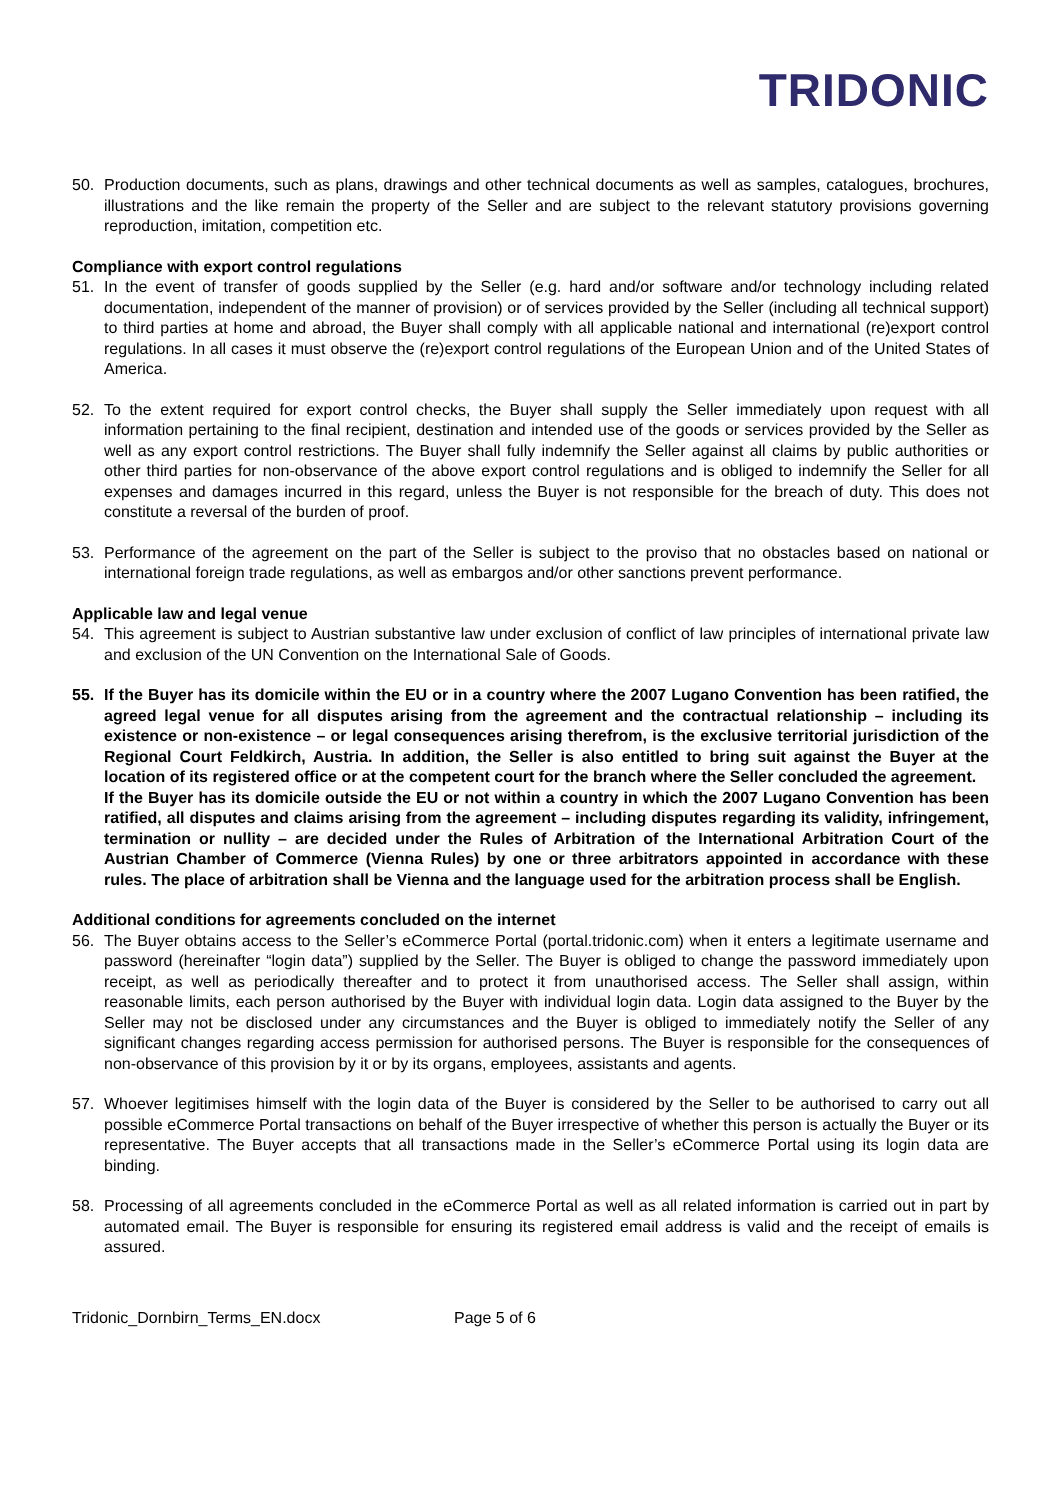TRIDONIC
50. Production documents, such as plans, drawings and other technical documents as well as samples, catalogues, brochures, illustrations and the like remain the property of the Seller and are subject to the relevant statutory provisions governing reproduction, imitation, competition etc.
Compliance with export control regulations
51. In the event of transfer of goods supplied by the Seller (e.g. hard and/or software and/or technology including related documentation, independent of the manner of provision) or of services provided by the Seller (including all technical support) to third parties at home and abroad, the Buyer shall comply with all applicable national and international (re)export control regulations. In all cases it must observe the (re)export control regulations of the European Union and of the United States of America.
52. To the extent required for export control checks, the Buyer shall supply the Seller immediately upon request with all information pertaining to the final recipient, destination and intended use of the goods or services provided by the Seller as well as any export control restrictions. The Buyer shall fully indemnify the Seller against all claims by public authorities or other third parties for non-observance of the above export control regulations and is obliged to indemnify the Seller for all expenses and damages incurred in this regard, unless the Buyer is not responsible for the breach of duty. This does not constitute a reversal of the burden of proof.
53. Performance of the agreement on the part of the Seller is subject to the proviso that no obstacles based on national or international foreign trade regulations, as well as embargos and/or other sanctions prevent performance.
Applicable law and legal venue
54. This agreement is subject to Austrian substantive law under exclusion of conflict of law principles of international private law and exclusion of the UN Convention on the International Sale of Goods.
55. If the Buyer has its domicile within the EU or in a country where the 2007 Lugano Convention has been ratified, the agreed legal venue for all disputes arising from the agreement and the contractual relationship – including its existence or non-existence – or legal consequences arising therefrom, is the exclusive territorial jurisdiction of the Regional Court Feldkirch, Austria. In addition, the Seller is also entitled to bring suit against the Buyer at the location of its registered office or at the competent court for the branch where the Seller concluded the agreement.
If the Buyer has its domicile outside the EU or not within a country in which the 2007 Lugano Convention has been ratified, all disputes and claims arising from the agreement – including disputes regarding its validity, infringement, termination or nullity – are decided under the Rules of Arbitration of the International Arbitration Court of the Austrian Chamber of Commerce (Vienna Rules) by one or three arbitrators appointed in accordance with these rules. The place of arbitration shall be Vienna and the language used for the arbitration process shall be English.
Additional conditions for agreements concluded on the internet
56. The Buyer obtains access to the Seller’s eCommerce Portal (portal.tridonic.com) when it enters a legitimate username and password (hereinafter “login data”) supplied by the Seller. The Buyer is obliged to change the password immediately upon receipt, as well as periodically thereafter and to protect it from unauthorised access. The Seller shall assign, within reasonable limits, each person authorised by the Buyer with individual login data. Login data assigned to the Buyer by the Seller may not be disclosed under any circumstances and the Buyer is obliged to immediately notify the Seller of any significant changes regarding access permission for authorised persons. The Buyer is responsible for the consequences of non-observance of this provision by it or by its organs, employees, assistants and agents.
57. Whoever legitimises himself with the login data of the Buyer is considered by the Seller to be authorised to carry out all possible eCommerce Portal transactions on behalf of the Buyer irrespective of whether this person is actually the Buyer or its representative. The Buyer accepts that all transactions made in the Seller’s eCommerce Portal using its login data are binding.
58. Processing of all agreements concluded in the eCommerce Portal as well as all related information is carried out in part by automated email. The Buyer is responsible for ensuring its registered email address is valid and the receipt of emails is assured.
Tridonic_Dornbirn_Terms_EN.docx Page 5 of 6